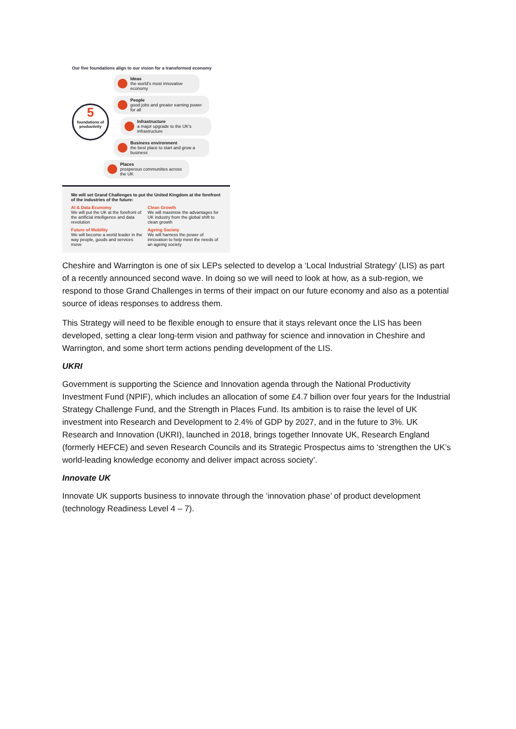Our five foundations align to our vision for a transformed economy
5
foundations of productivity
Ideas
the world's most innovative economy
People
good jobs and greater earning power for all
Infrastructure
a major upgrade to the UK's infrastructure
Business environment
the best place to start and grow a business
Places
prosperous communities across the UK
We will set Grand Challenges to put the United Kingdom at the forefront of the industries of the future:
AI & Data Economy
We will put the UK at the forefront of the artificial intelligence and data revolution
Clean Growth
We will maximise the advantages for UK industry from the global shift to clean growth
Future of Mobility
We will become a world leader in the way people, goods and services move
Ageing Society
We will harness the power of innovation to help meet the needs of an ageing society
Cheshire and Warrington is one of six LEPs selected to develop a ‘Local Industrial Strategy’ (LIS) as part of a recently announced second wave. In doing so we will need to look at how, as a sub-region, we respond to those Grand Challenges in terms of their impact on our future economy and also as a potential source of ideas responses to address them.
This Strategy will need to be flexible enough to ensure that it stays relevant once the LIS has been developed, setting a clear long-term vision and pathway for science and innovation in Cheshire and Warrington, and some short term actions pending development of the LIS.
UKRI
Government is supporting the Science and Innovation agenda through the National Productivity Investment Fund (NPIF), which includes an allocation of some £4.7 billion over four years for the Industrial Strategy Challenge Fund, and the Strength in Places Fund. Its ambition is to raise the level of UK investment into Research and Development to 2.4% of GDP by 2027, and in the future to 3%. UK Research and Innovation (UKRI), launched in 2018, brings together Innovate UK, Research England (formerly HEFCE) and seven Research Councils and its Strategic Prospectus aims to ‘strengthen the UK’s world-leading knowledge economy and deliver impact across society’.
Innovate UK
Innovate UK supports business to innovate through the ‘innovation phase’ of product development (technology Readiness Level 4 – 7).